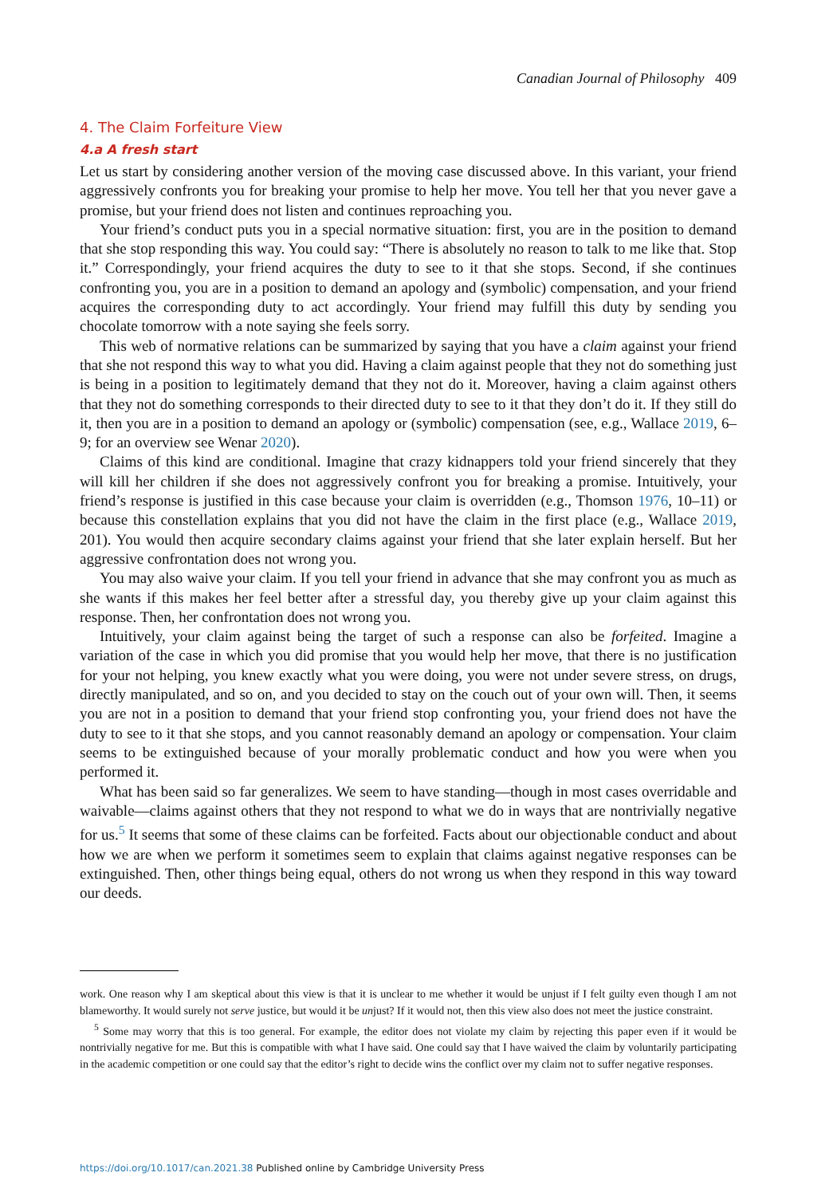Canadian Journal of Philosophy 409
4. The Claim Forfeiture View
4.a A fresh start
Let us start by considering another version of the moving case discussed above. In this variant, your friend aggressively confronts you for breaking your promise to help her move. You tell her that you never gave a promise, but your friend does not listen and continues reproaching you.
Your friend’s conduct puts you in a special normative situation: first, you are in the position to demand that she stop responding this way. You could say: “There is absolutely no reason to talk to me like that. Stop it.” Correspondingly, your friend acquires the duty to see to it that she stops. Second, if she continues confronting you, you are in a position to demand an apology and (symbolic) compensation, and your friend acquires the corresponding duty to act accordingly. Your friend may fulfill this duty by sending you chocolate tomorrow with a note saying she feels sorry.
This web of normative relations can be summarized by saying that you have a claim against your friend that she not respond this way to what you did. Having a claim against people that they not do something just is being in a position to legitimately demand that they not do it. Moreover, having a claim against others that they not do something corresponds to their directed duty to see to it that they don’t do it. If they still do it, then you are in a position to demand an apology or (symbolic) compensation (see, e.g., Wallace 2019, 6–9; for an overview see Wenar 2020).
Claims of this kind are conditional. Imagine that crazy kidnappers told your friend sincerely that they will kill her children if she does not aggressively confront you for breaking a promise. Intuitively, your friend’s response is justified in this case because your claim is overridden (e.g., Thomson 1976, 10–11) or because this constellation explains that you did not have the claim in the first place (e.g., Wallace 2019, 201). You would then acquire secondary claims against your friend that she later explain herself. But her aggressive confrontation does not wrong you.
You may also waive your claim. If you tell your friend in advance that she may confront you as much as she wants if this makes her feel better after a stressful day, you thereby give up your claim against this response. Then, her confrontation does not wrong you.
Intuitively, your claim against being the target of such a response can also be forfeited. Imagine a variation of the case in which you did promise that you would help her move, that there is no justification for your not helping, you knew exactly what you were doing, you were not under severe stress, on drugs, directly manipulated, and so on, and you decided to stay on the couch out of your own will. Then, it seems you are not in a position to demand that your friend stop confronting you, your friend does not have the duty to see to it that she stops, and you cannot reasonably demand an apology or compensation. Your claim seems to be extinguished because of your morally problematic conduct and how you were when you performed it.
What has been said so far generalizes. We seem to have standing—though in most cases overridable and waivable—claims against others that they not respond to what we do in ways that are nontrivially negative for us.<sup>5</sup> It seems that some of these claims can be forfeited. Facts about our objectionable conduct and about how we are when we perform it sometimes seem to explain that claims against negative responses can be extinguished. Then, other things being equal, others do not wrong us when they respond in this way toward our deeds.
work. One reason why I am skeptical about this view is that it is unclear to me whether it would be unjust if I felt guilty even though I am not blameworthy. It would surely not serve justice, but would it be unjust? If it would not, then this view also does not meet the justice constraint.
<sup>5</sup> Some may worry that this is too general. For example, the editor does not violate my claim by rejecting this paper even if it would be nontrivially negative for me. But this is compatible with what I have said. One could say that I have waived the claim by voluntarily participating in the academic competition or one could say that the editor’s right to decide wins the conflict over my claim not to suffer negative responses.
https://doi.org/10.1017/can.2021.38 Published online by Cambridge University Press